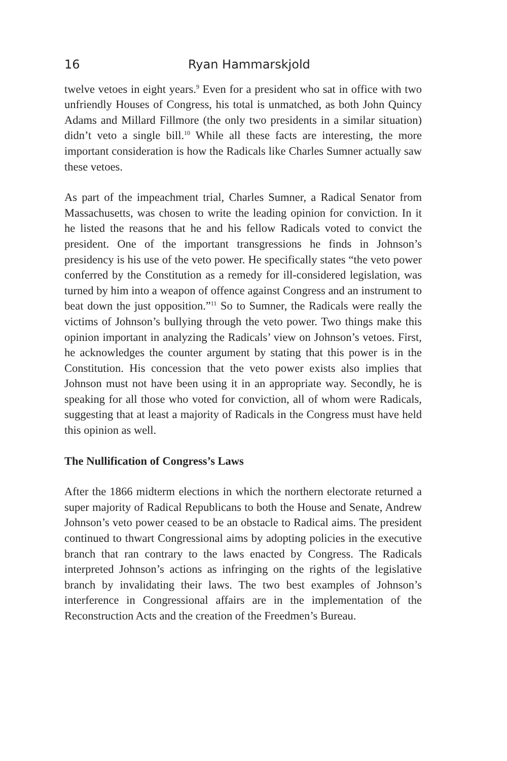16 Ryan Hammarskjold
twelve vetoes in eight years.<sup>9</sup> Even for a president who sat in office with two unfriendly Houses of Congress, his total is unmatched, as both John Quincy Adams and Millard Fillmore (the only two presidents in a similar situation) didn’t veto a single bill.<sup>10</sup> While all these facts are interesting, the more important consideration is how the Radicals like Charles Sumner actually saw these vetoes.
As part of the impeachment trial, Charles Sumner, a Radical Senator from Massachusetts, was chosen to write the leading opinion for conviction. In it he listed the reasons that he and his fellow Radicals voted to convict the president. One of the important transgressions he finds in Johnson’s presidency is his use of the veto power. He specifically states “the veto power conferred by the Constitution as a remedy for ill-considered legislation, was turned by him into a weapon of offence against Congress and an instrument to beat down the just opposition.”<sup>11</sup> So to Sumner, the Radicals were really the victims of Johnson’s bullying through the veto power. Two things make this opinion important in analyzing the Radicals’ view on Johnson’s vetoes. First, he acknowledges the counter argument by stating that this power is in the Constitution. His concession that the veto power exists also implies that Johnson must not have been using it in an appropriate way. Secondly, he is speaking for all those who voted for conviction, all of whom were Radicals, suggesting that at least a majority of Radicals in the Congress must have held this opinion as well.
The Nullification of Congress’s Laws
After the 1866 midterm elections in which the northern electorate returned a super majority of Radical Republicans to both the House and Senate, Andrew Johnson’s veto power ceased to be an obstacle to Radical aims. The president continued to thwart Congressional aims by adopting policies in the executive branch that ran contrary to the laws enacted by Congress. The Radicals interpreted Johnson’s actions as infringing on the rights of the legislative branch by invalidating their laws. The two best examples of Johnson’s interference in Congressional affairs are in the implementation of the Reconstruction Acts and the creation of the Freedmen’s Bureau.